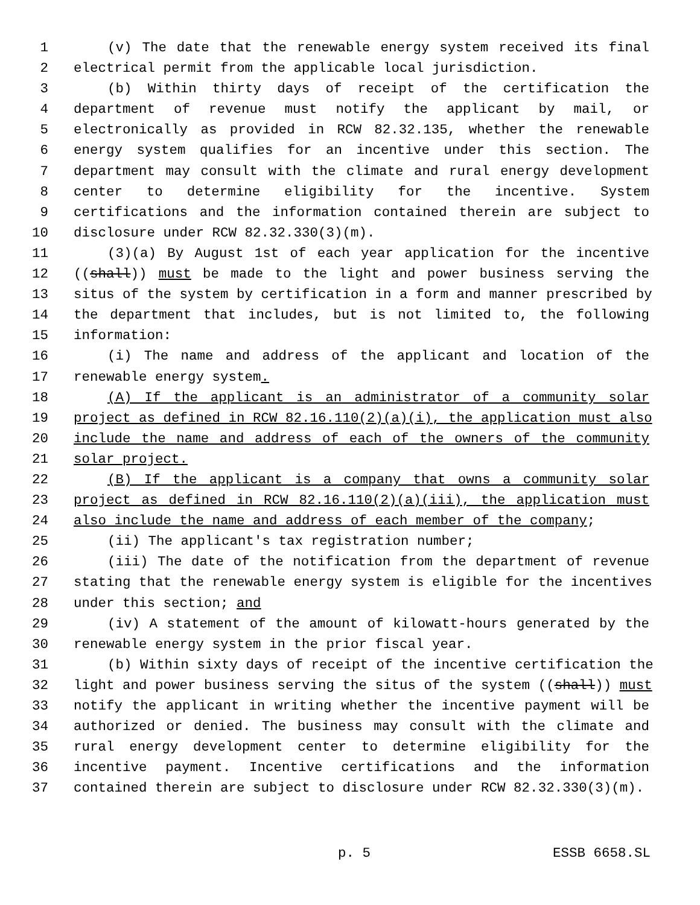1 (v) The date that the renewable energy system received its final
2 electrical permit from the applicable local jurisdiction.
3 (b) Within thirty days of receipt of the certification the
4 department of revenue must notify the applicant by mail, or
5 electronically as provided in RCW 82.32.135, whether the renewable
6 energy system qualifies for an incentive under this section. The
7 department may consult with the climate and rural energy development
8 center to determine eligibility for the incentive. System
9 certifications and the information contained therein are subject to
10 disclosure under RCW 82.32.330(3)(m).
11 (3)(a) By August 1st of each year application for the incentive
12 ((shall)) must be made to the light and power business serving the
13 situs of the system by certification in a form and manner prescribed by
14 the department that includes, but is not limited to, the following
15 information:
16 (i) The name and address of the applicant and location of the
17 renewable energy system.
18 (A) If the applicant is an administrator of a community solar
19 project as defined in RCW 82.16.110(2)(a)(i), the application must also
20 include the name and address of each of the owners of the community
21 solar project.
22 (B) If the applicant is a company that owns a community solar
23 project as defined in RCW 82.16.110(2)(a)(iii), the application must
24 also include the name and address of each member of the company;
25 (ii) The applicant's tax registration number;
26 (iii) The date of the notification from the department of revenue
27 stating that the renewable energy system is eligible for the incentives
28 under this section; and
29 (iv) A statement of the amount of kilowatt-hours generated by the
30 renewable energy system in the prior fiscal year.
31 (b) Within sixty days of receipt of the incentive certification the
32 light and power business serving the situs of the system ((shall)) must
33 notify the applicant in writing whether the incentive payment will be
34 authorized or denied. The business may consult with the climate and
35 rural energy development center to determine eligibility for the
36 incentive payment. Incentive certifications and the information
37 contained therein are subject to disclosure under RCW 82.32.330(3)(m).
p. 5 ESSB 6658.SL